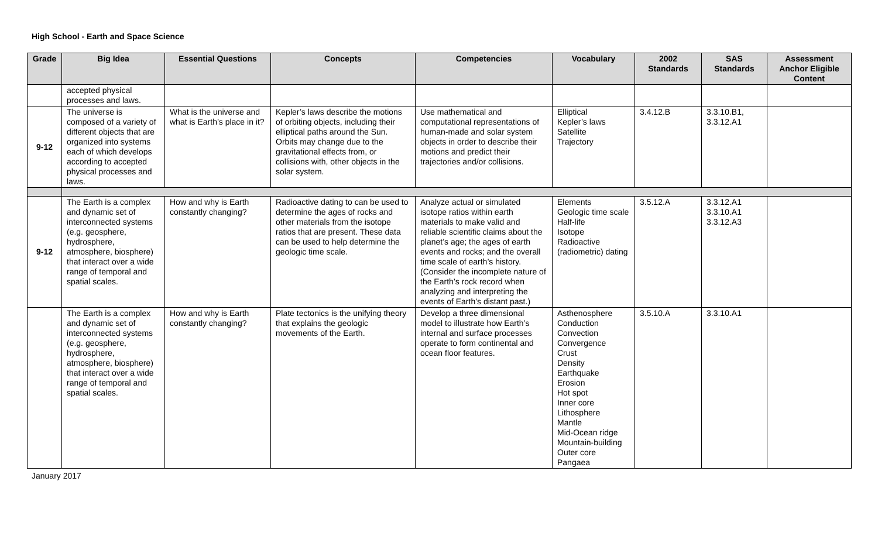High School - Earth and Space Science
| Grade | Big Idea | Essential Questions | Concepts | Competencies | Vocabulary | 2002 Standards | SAS Standards | Assessment Anchor Eligible Content |
| --- | --- | --- | --- | --- | --- | --- | --- | --- |
| | accepted physical processes and laws. | | | | | | | |
| 9-12 | The universe is composed of a variety of different objects that are organized into systems each of which develops according to accepted physical processes and laws. | What is the universe and what is Earth’s place in it? | Kepler’s laws describe the motions of orbiting objects, including their elliptical paths around the Sun. Orbits may change due to the gravitational effects from, or collisions with, other objects in the solar system. | Use mathematical and computational representations of human-made and solar system objects in order to describe their motions and predict their trajectories and/or collisions. | Elliptical Kepler’s laws Satellite Trajectory | 3.4.12.B | 3.3.10.B1, 3.3.12.A1 | |
| 9-12 | The Earth is a complex and dynamic set of interconnected systems (e.g. geosphere, hydrosphere, atmosphere, biosphere) that interact over a wide range of temporal and spatial scales. | How and why is Earth constantly changing? | Radioactive dating to can be used to determine the ages of rocks and other materials from the isotope ratios that are present. These data can be used to help determine the geologic time scale. | Analyze actual or simulated isotope ratios within earth materials to make valid and reliable scientific claims about the planet’s age; the ages of earth events and rocks; and the overall time scale of earth’s history. (Consider the incomplete nature of the Earth’s rock record when analyzing and interpreting the events of Earth’s distant past.) | Elements Geologic time scale Half-life Isotope Radioactive (radiometric) dating | 3.5.12.A | 3.3.12.A1 3.3.10.A1 3.3.12.A3 | |
| | The Earth is a complex and dynamic set of interconnected systems (e.g. geosphere, hydrosphere, atmosphere, biosphere) that interact over a wide range of temporal and spatial scales. | How and why is Earth constantly changing? | Plate tectonics is the unifying theory that explains the geologic movements of the Earth. | Develop a three dimensional model to illustrate how Earth’s internal and surface processes operate to form continental and ocean floor features. | Asthenosphere Conduction Convection Convergence Crust Density Earthquake Erosion Hot spot Inner core Lithosphere Mantle Mid-Ocean ridge Mountain-building Outer core Pangaea | 3.5.10.A | 3.3.10.A1 | |
January 2017